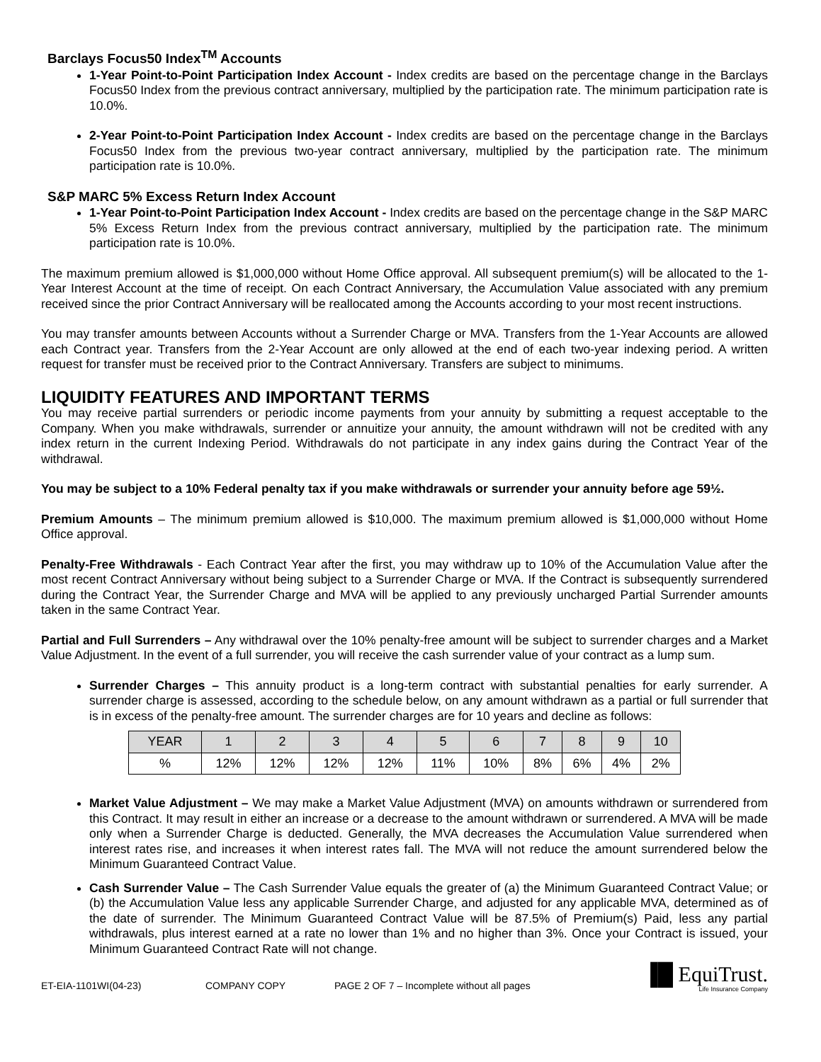Barclays Focus50 Index<sup>TM</sup> Accounts
1-Year Point-to-Point Participation Index Account - Index credits are based on the percentage change in the Barclays Focus50 Index from the previous contract anniversary, multiplied by the participation rate. The minimum participation rate is 10.0%.
2-Year Point-to-Point Participation Index Account - Index credits are based on the percentage change in the Barclays Focus50 Index from the previous two-year contract anniversary, multiplied by the participation rate. The minimum participation rate is 10.0%.
S&P MARC 5% Excess Return Index Account
1-Year Point-to-Point Participation Index Account - Index credits are based on the percentage change in the S&P MARC 5% Excess Return Index from the previous contract anniversary, multiplied by the participation rate. The minimum participation rate is 10.0%.
The maximum premium allowed is $1,000,000 without Home Office approval. All subsequent premium(s) will be allocated to the 1-Year Interest Account at the time of receipt. On each Contract Anniversary, the Accumulation Value associated with any premium received since the prior Contract Anniversary will be reallocated among the Accounts according to your most recent instructions.
You may transfer amounts between Accounts without a Surrender Charge or MVA. Transfers from the 1-Year Accounts are allowed each Contract year. Transfers from the 2-Year Account are only allowed at the end of each two-year indexing period. A written request for transfer must be received prior to the Contract Anniversary. Transfers are subject to minimums.
LIQUIDITY FEATURES AND IMPORTANT TERMS
You may receive partial surrenders or periodic income payments from your annuity by submitting a request acceptable to the Company. When you make withdrawals, surrender or annuitize your annuity, the amount withdrawn will not be credited with any index return in the current Indexing Period. Withdrawals do not participate in any index gains during the Contract Year of the withdrawal.
You may be subject to a 10% Federal penalty tax if you make withdrawals or surrender your annuity before age 59½.
Premium Amounts – The minimum premium allowed is $10,000. The maximum premium allowed is $1,000,000 without Home Office approval.
Penalty-Free Withdrawals - Each Contract Year after the first, you may withdraw up to 10% of the Accumulation Value after the most recent Contract Anniversary without being subject to a Surrender Charge or MVA. If the Contract is subsequently surrendered during the Contract Year, the Surrender Charge and MVA will be applied to any previously uncharged Partial Surrender amounts taken in the same Contract Year.
Partial and Full Surrenders – Any withdrawal over the 10% penalty-free amount will be subject to surrender charges and a Market Value Adjustment. In the event of a full surrender, you will receive the cash surrender value of your contract as a lump sum.
Surrender Charges – This annuity product is a long-term contract with substantial penalties for early surrender. A surrender charge is assessed, according to the schedule below, on any amount withdrawn as a partial or full surrender that is in excess of the penalty-free amount. The surrender charges are for 10 years and decline as follows:
| YEAR | 1 | 2 | 3 | 4 | 5 | 6 | 7 | 8 | 9 | 10 |
| % | 12% | 12% | 12% | 12% | 11% | 10% | 8% | 6% | 4% | 2% |
Market Value Adjustment – We may make a Market Value Adjustment (MVA) on amounts withdrawn or surrendered from this Contract. It may result in either an increase or a decrease to the amount withdrawn or surrendered. A MVA will be made only when a Surrender Charge is deducted. Generally, the MVA decreases the Accumulation Value surrendered when interest rates rise, and increases it when interest rates fall. The MVA will not reduce the amount surrendered below the Minimum Guaranteed Contract Value.
Cash Surrender Value – The Cash Surrender Value equals the greater of (a) the Minimum Guaranteed Contract Value; or (b) the Accumulation Value less any applicable Surrender Charge, and adjusted for any applicable MVA, determined as of the date of surrender. The Minimum Guaranteed Contract Value will be 87.5% of Premium(s) Paid, less any partial withdrawals, plus interest earned at a rate no lower than 1% and no higher than 3%. Once your Contract is issued, your Minimum Guaranteed Contract Rate will not change.
ET-EIA-1101WI(04-23) COMPANY COPY PAGE 2 OF 7 – Incomplete without all pages
▐█ EquiTrust.
Life Insurance Company